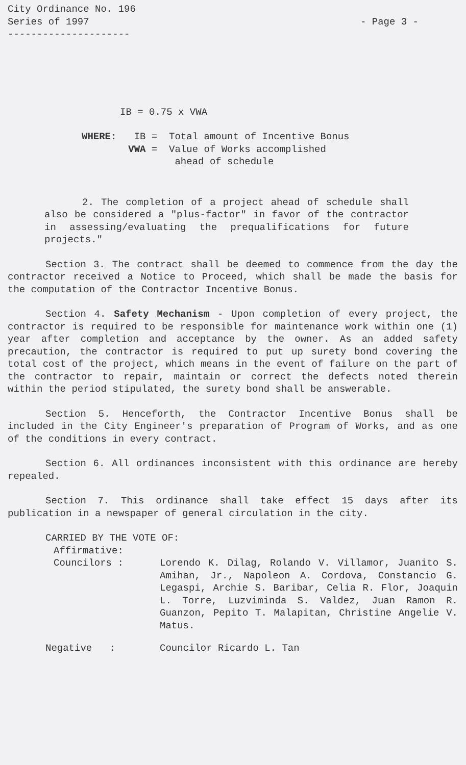City Ordinance No. 196
Series of 1997 - Page 3 -
---------------------
IB = 0.75 x VWA
| WHERE: | IB = | Total amount of Incentive Bonus |
| | VWA = | Value of Works accomplished ahead of schedule |
2. The completion of a project ahead of schedule shall also be considered a "plus-factor" in favor of the contractor in assessing/evaluating the prequalifications for future projects."
Section 3. The contract shall be deemed to commence from the day the contractor received a Notice to Proceed, which shall be made the basis for the computation of the Contractor Incentive Bonus.
Section 4. Safety Mechanism - Upon completion of every project, the contractor is required to be responsible for maintenance work within one (1) year after completion and acceptance by the owner. As an added safety precaution, the contractor is required to put up surety bond covering the total cost of the project, which means in the event of failure on the part of the contractor to repair, maintain or correct the defects noted therein within the period stipulated, the surety bond shall be answerable.
Section 5. Henceforth, the Contractor Incentive Bonus shall be included in the City Engineer's preparation of Program of Works, and as one of the conditions in every contract.
Section 6. All ordinances inconsistent with this ordinance are hereby repealed.
Section 7. This ordinance shall take effect 15 days after its publication in a newspaper of general circulation in the city.
CARRIED BY THE VOTE OF:
Affirmative:
| Councilors : | Lorendo K. Dilag, Rolando V. Villamor, Juanito S. Amihan, Jr., Napoleon A. Cordova, Constancio G. Legaspi, Archie S. Baribar, Celia R. Flor, Joaquin L. Torre, Luzviminda S. Valdez, Juan Ramon R. Guanzon, Pepito T. Malapitan, Christine Angelie V. Matus. |
| Negative : | Councilor Ricardo L. Tan |